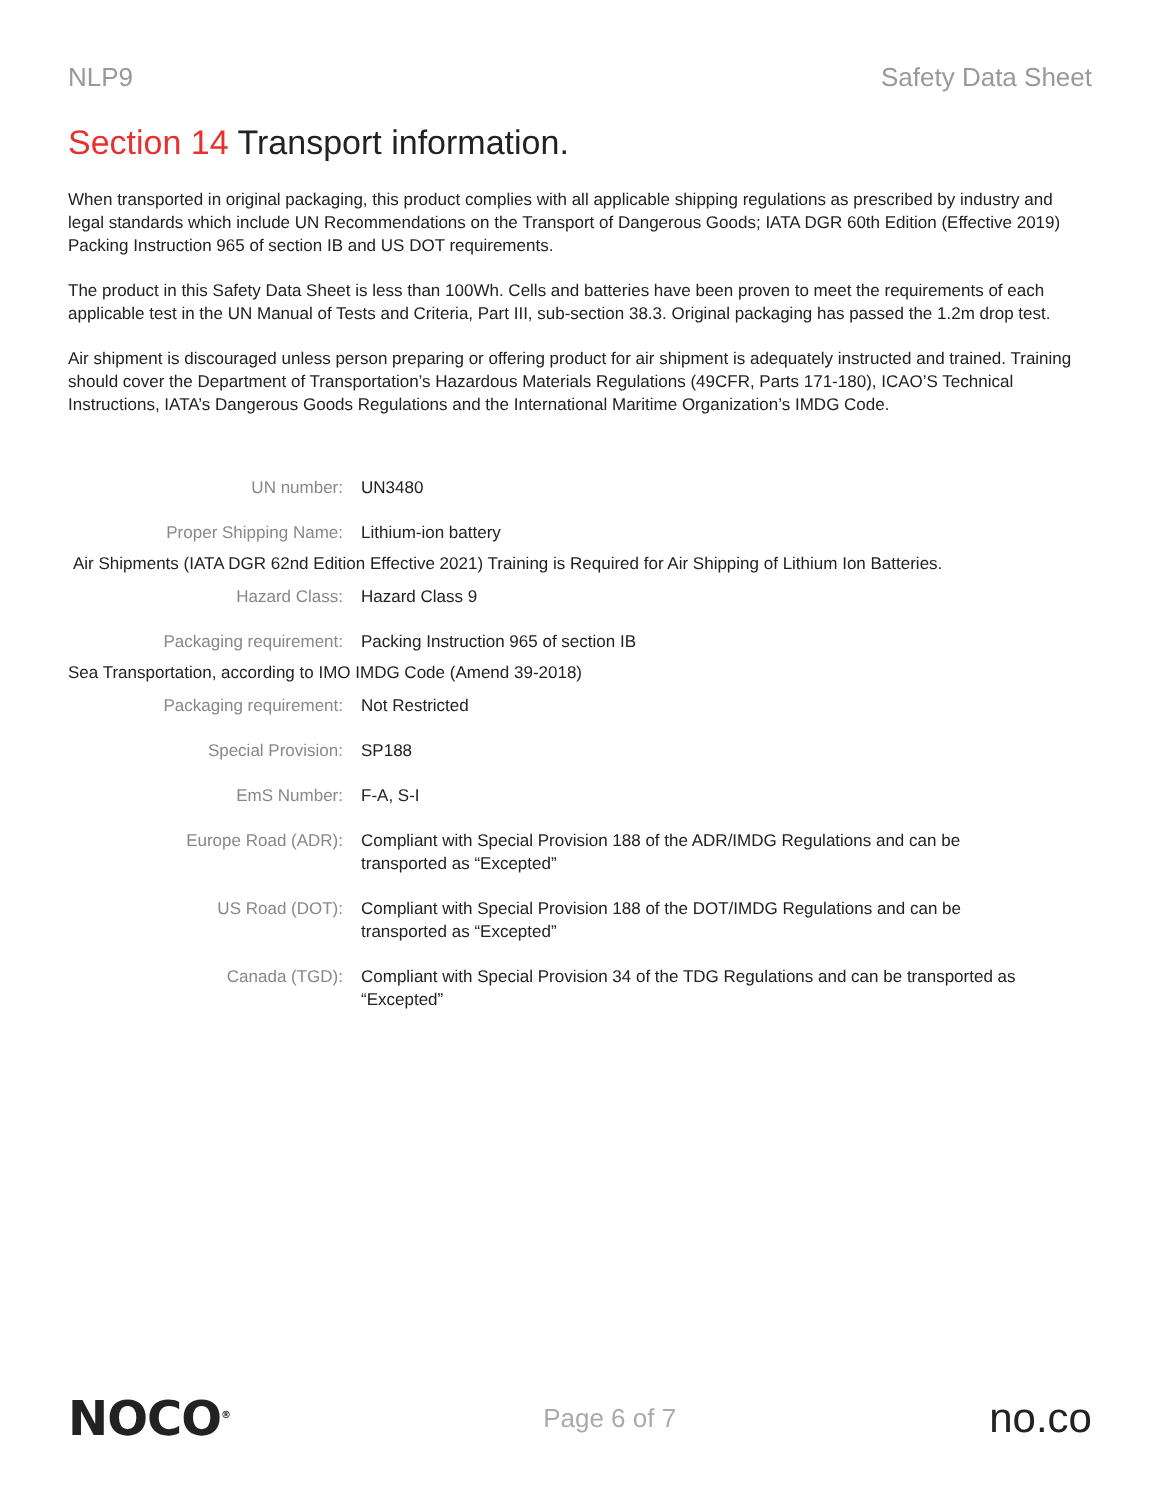NLP9 Safety Data Sheet
Section 14 Transport information.
When transported in original packaging, this product complies with all applicable shipping regulations as prescribed by industry and legal standards which include UN Recommendations on the Transport of Dangerous Goods; IATA DGR 60th Edition (Effective 2019) Packing Instruction 965 of section IB and US DOT requirements.
The product in this Safety Data Sheet is less than 100Wh. Cells and batteries have been proven to meet the requirements of each applicable test in the UN Manual of Tests and Criteria, Part III, sub-section 38.3. Original packaging has passed the 1.2m drop test.
Air shipment is discouraged unless person preparing or offering product for air shipment is adequately instructed and trained. Training should cover the Department of Transportation’s Hazardous Materials Regulations (49CFR, Parts 171-180), ICAO’S Technical Instructions, IATA’s Dangerous Goods Regulations and the International Maritime Organization’s IMDG Code.
| UN number: | UN3480 |
| Proper Shipping Name: | Lithium-ion battery |
| Air Shipments (IATA DGR 62nd Edition Effective 2021) Training is Required for Air Shipping of Lithium Ion Batteries. | |
| Hazard Class: | Hazard Class 9 |
| Packaging requirement: | Packing Instruction 965 of section IB |
| Sea Transportation, according to IMO IMDG Code (Amend 39-2018) | |
| Packaging requirement: | Not Restricted |
| Special Provision: | SP188 |
| EmS Number: | F-A, S-I |
| Europe Road (ADR): | Compliant with Special Provision 188 of the ADR/IMDG Regulations and can be transported as “Excepted” |
| US Road (DOT): | Compliant with Special Provision 188 of the DOT/IMDG Regulations and can be transported as “Excepted” |
| Canada (TGD): | Compliant with Special Provision 34 of the TDG Regulations and can be transported as “Excepted” |
NOCO<sup>®</sup> Page 6 of 7 no.co